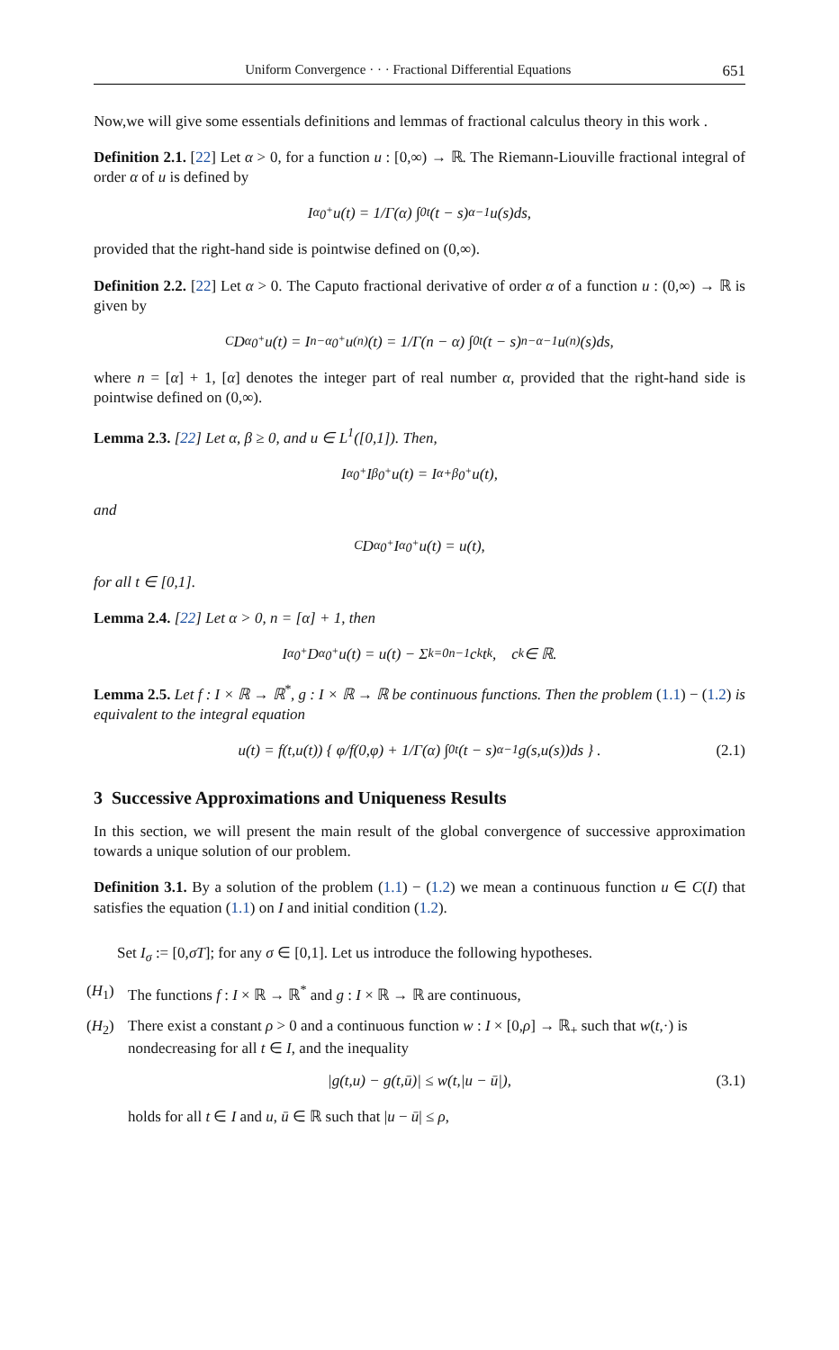Uniform Convergence · · · Fractional Differential Equations 651
Now,we will give some essentials definitions and lemmas of fractional calculus theory in this work .
Definition 2.1. [22] Let α > 0, for a function u : [0,∞) → ℝ. The Riemann-Liouville fractional integral of order α of u is defined by
I<sup>α</sup><sub>0<sup>+</sup></sub>u(t) = 1/Γ(α) ∫<sub>0</sub><sup>t</sup> (t − s)<sup>α−1</sup>u(s)ds,
provided that the right-hand side is pointwise defined on (0,∞).
Definition 2.2. [22] Let α > 0. The Caputo fractional derivative of order α of a function u : (0,∞) → ℝ is given by
<sup>C</sup>D<sup>α</sup><sub>0<sup>+</sup></sub>u(t) = I<sup>n−α</sup><sub>0<sup>+</sup></sub>u<sup>(n)</sup>(t) = 1/Γ(n − α) ∫<sub>0</sub><sup>t</sup> (t − s)<sup>n−α−1</sup>u<sup>(n)</sup>(s)ds,
where n = [α] + 1, [α] denotes the integer part of real number α, provided that the right-hand side is pointwise defined on (0,∞).
Lemma 2.3. [22] Let α, β ≥ 0, and u ∈ L<sup>1</sup>([0,1]). Then,
I<sup>α</sup><sub>0<sup>+</sup></sub>I<sup>β</sup><sub>0<sup>+</sup></sub>u(t) = I<sup>α+β</sup><sub>0<sup>+</sup></sub>u(t),
and
<sup>C</sup>D<sup>α</sup><sub>0<sup>+</sup></sub>I<sup>α</sup><sub>0<sup>+</sup></sub>u(t) = u(t),
for all t ∈ [0,1].
Lemma 2.4. [22] Let α > 0, n = [α] + 1, then
I<sup>α</sup><sub>0<sup>+</sup></sub>D<sup>α</sup><sub>0<sup>+</sup></sub>u(t) = u(t) − Σ<sub>k=0</sub><sup>n−1</sup> c<sub>k</sub>t<sup>k</sup>, c<sub>k</sub> ∈ ℝ.
Lemma 2.5. Let f : I × ℝ → ℝ<sup>*</sup>, g : I × ℝ → ℝ be continuous functions. Then the problem (1.1) − (1.2) is equivalent to the integral equation
u(t) = f(t,u(t)) { φ/f(0,φ) + 1/Γ(α) ∫<sub>0</sub><sup>t</sup> (t − s)<sup>α−1</sup>g(s,u(s))ds } . (2.1)
3 Successive Approximations and Uniqueness Results
In this section, we will present the main result of the global convergence of successive approximation towards a unique solution of our problem.
Definition 3.1. By a solution of the problem (1.1) − (1.2) we mean a continuous function u ∈ C(I) that satisfies the equation (1.1) on I and initial condition (1.2).
Set I<sub>σ</sub> := [0,σT]; for any σ ∈ [0,1]. Let us introduce the following hypotheses.
(H<sub>1</sub>) The functions f : I × ℝ → ℝ<sup>*</sup> and g : I × ℝ → ℝ are continuous,
(H<sub>2</sub>) There exist a constant ρ > 0 and a continuous function w : I × [0,ρ] → ℝ<sub>+</sub> such that w(t,·) is nondecreasing for all t ∈ I, and the inequality
|g(t,u) − g(t,ū)| ≤ w(t,|u − ū|), (3.1)
holds for all t ∈ I and u, ū ∈ ℝ such that |u − ū| ≤ ρ,